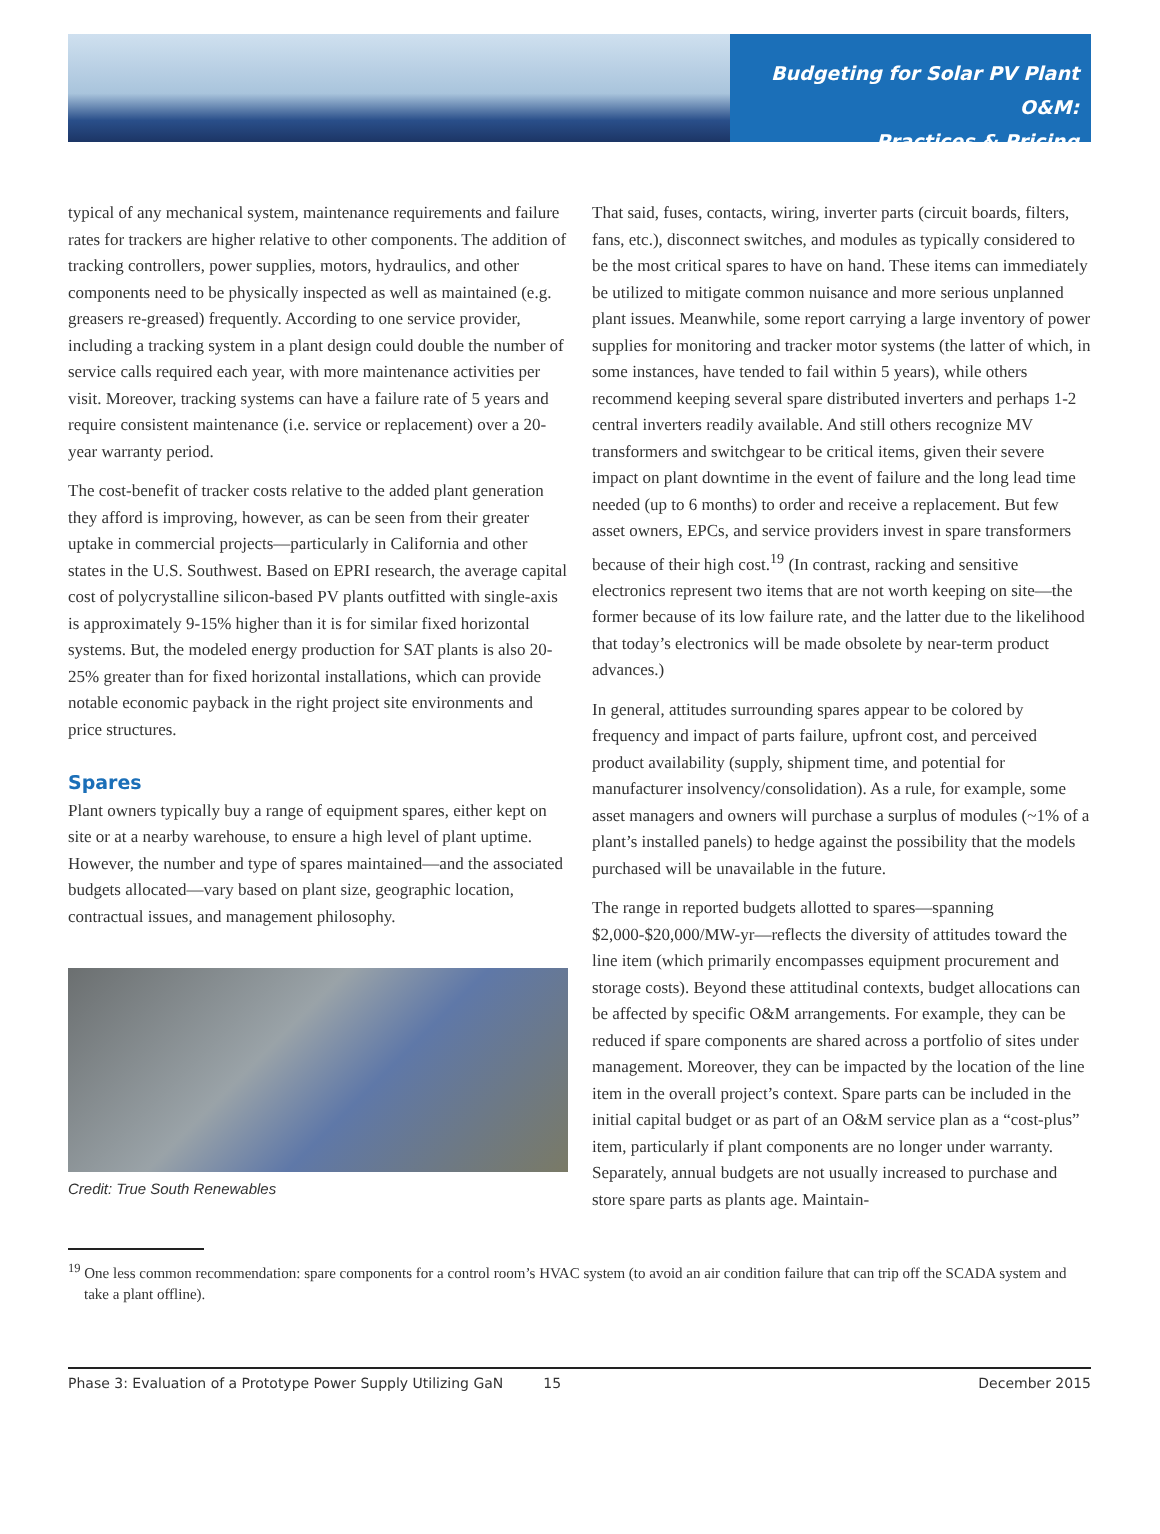Budgeting for Solar PV Plant O&M:
Practices & Pricing
typical of any mechanical system, maintenance requirements and failure rates for trackers are higher relative to other components. The addition of tracking controllers, power supplies, motors, hydraulics, and other components need to be physically inspected as well as maintained (e.g. greasers re-greased) frequently. According to one service provider, including a tracking system in a plant design could double the number of service calls required each year, with more maintenance activities per visit. Moreover, tracking systems can have a failure rate of 5 years and require consistent maintenance (i.e. service or replacement) over a 20-year warranty period.
The cost-benefit of tracker costs relative to the added plant generation they afford is improving, however, as can be seen from their greater uptake in commercial projects—particularly in California and other states in the U.S. Southwest. Based on EPRI research, the average capital cost of polycrystalline silicon-based PV plants outfitted with single-axis is approximately 9-15% higher than it is for similar fixed horizontal systems. But, the modeled energy production for SAT plants is also 20-25% greater than for fixed horizontal installations, which can provide notable economic payback in the right project site environments and price structures.
Spares
Plant owners typically buy a range of equipment spares, either kept on site or at a nearby warehouse, to ensure a high level of plant uptime. However, the number and type of spares maintained—and the associated budgets allocated—vary based on plant size, geographic location, contractual issues, and management philosophy.
Credit: True South Renewables
That said, fuses, contacts, wiring, inverter parts (circuit boards, filters, fans, etc.), disconnect switches, and modules as typically considered to be the most critical spares to have on hand. These items can immediately be utilized to mitigate common nuisance and more serious unplanned plant issues. Meanwhile, some report carrying a large inventory of power supplies for monitoring and tracker motor systems (the latter of which, in some instances, have tended to fail within 5 years), while others recommend keeping several spare distributed inverters and perhaps 1-2 central inverters readily available. And still others recognize MV transformers and switchgear to be critical items, given their severe impact on plant downtime in the event of failure and the long lead time needed (up to 6 months) to order and receive a replacement. But few asset owners, EPCs, and service providers invest in spare transformers because of their high cost.<sup>19</sup> (In contrast, racking and sensitive electronics represent two items that are not worth keeping on site—the former because of its low failure rate, and the latter due to the likelihood that today’s electronics will be made obsolete by near-term product advances.)
In general, attitudes surrounding spares appear to be colored by frequency and impact of parts failure, upfront cost, and perceived product availability (supply, shipment time, and potential for manufacturer insolvency/consolidation). As a rule, for example, some asset managers and owners will purchase a surplus of modules (~1% of a plant’s installed panels) to hedge against the possibility that the models purchased will be unavailable in the future.
The range in reported budgets allotted to spares—spanning $2,000-$20,000/MW-yr—reflects the diversity of attitudes toward the line item (which primarily encompasses equipment procurement and storage costs). Beyond these attitudinal contexts, budget allocations can be affected by specific O&M arrangements. For example, they can be reduced if spare components are shared across a portfolio of sites under management. Moreover, they can be impacted by the location of the line item in the overall project’s context. Spare parts can be included in the initial capital budget or as part of an O&M service plan as a “cost-plus” item, particularly if plant components are no longer under warranty. Separately, annual budgets are not usually increased to purchase and store spare parts as plants age. Maintain-
<sup>19</sup> One less common recommendation: spare components for a control room’s HVAC system (to avoid an air condition failure that can trip off the SCADA system and take a plant offline).
Phase 3: Evaluation of a Prototype Power Supply Utilizing GaN 15 December 2015